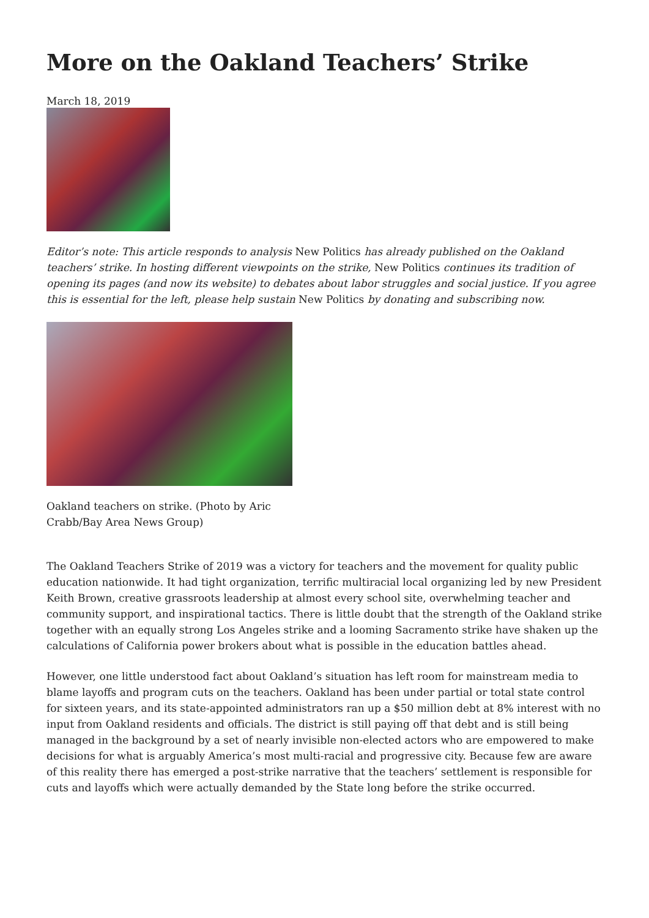More on the Oakland Teachers’ Strike
March 18, 2019
Editor’s note: This article responds to analysis New Politics has already published on the Oakland teachers’ strike. In hosting different viewpoints on the strike, New Politics continues its tradition of opening its pages (and now its website) to debates about labor struggles and social justice. If you agree this is essential for the left, please help sustain New Politics by donating and subscribing now.
Oakland teachers on strike. (Photo by Aric Crabb/Bay Area News Group)
The Oakland Teachers Strike of 2019 was a victory for teachers and the movement for quality public education nationwide. It had tight organization, terrific multiracial local organizing led by new President Keith Brown, creative grassroots leadership at almost every school site, overwhelming teacher and community support, and inspirational tactics. There is little doubt that the strength of the Oakland strike together with an equally strong Los Angeles strike and a looming Sacramento strike have shaken up the calculations of California power brokers about what is possible in the education battles ahead.
However, one little understood fact about Oakland’s situation has left room for mainstream media to blame layoffs and program cuts on the teachers. Oakland has been under partial or total state control for sixteen years, and its state-appointed administrators ran up a $50 million debt at 8% interest with no input from Oakland residents and officials. The district is still paying off that debt and is still being managed in the background by a set of nearly invisible non-elected actors who are empowered to make decisions for what is arguably America’s most multi-racial and progressive city. Because few are aware of this reality there has emerged a post-strike narrative that the teachers’ settlement is responsible for cuts and layoffs which were actually demanded by the State long before the strike occurred.